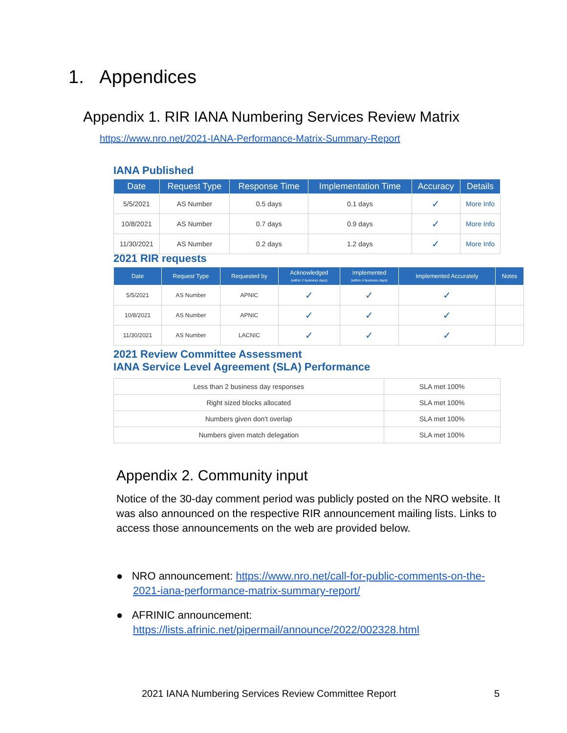1. Appendices
Appendix 1. RIR IANA Numbering Services Review Matrix
https://www.nro.net/2021-IANA-Performance-Matrix-Summary-Report
IANA Published
| Date | Request Type | Response Time | Implementation Time | Accuracy | Details |
| --- | --- | --- | --- | --- | --- |
| 5/5/2021 | AS Number | 0.5 days | 0.1 days | ✓ | More Info |
| 10/8/2021 | AS Number | 0.7 days | 0.9 days | ✓ | More Info |
| 11/30/2021 | AS Number | 0.2 days | 1.2 days | ✓ | More Info |
2021 RIR requests
| Date | Request Type | Requested by | Acknowledged (within 2 business days) | Implemented (within 4 business days) | Implemented Accurately | Notes |
| --- | --- | --- | --- | --- | --- | --- |
| 5/5/2021 | AS Number | APNIC | ✓ | ✓ | ✓ | |
| 10/8/2021 | AS Number | APNIC | ✓ | ✓ | ✓ | |
| 11/30/2021 | AS Number | LACNIC | ✓ | ✓ | ✓ | |
2021 Review Committee Assessment
IANA Service Level Agreement (SLA) Performance
| Less than 2 business day responses | SLA met 100% |
| Right sized blocks allocated | SLA met 100% |
| Numbers given don't overlap | SLA met 100% |
| Numbers given match delegation | SLA met 100% |
Appendix 2. Community input
Notice of the 30-day comment period was publicly posted on the NRO website. It was also announced on the respective RIR announcement mailing lists. Links to access those announcements on the web are provided below.
● NRO announcement: https://www.nro.net/call-for-public-comments-on-the-2021-iana-performance-matrix-summary-report/
● AFRINIC announcement: https://lists.afrinic.net/pipermail/announce/2022/002328.html
2021 IANA Numbering Services Review Committee Report 5